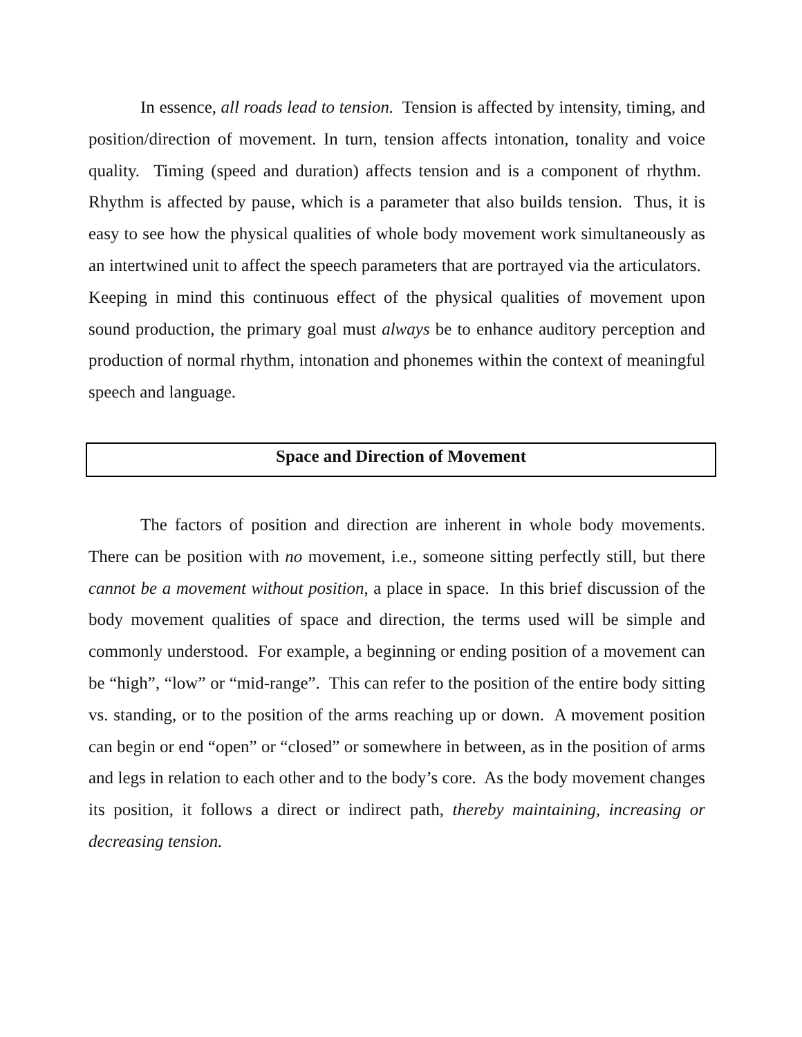In essence, all roads lead to tension. Tension is affected by intensity, timing, and position/direction of movement. In turn, tension affects intonation, tonality and voice quality. Timing (speed and duration) affects tension and is a component of rhythm. Rhythm is affected by pause, which is a parameter that also builds tension. Thus, it is easy to see how the physical qualities of whole body movement work simultaneously as an intertwined unit to affect the speech parameters that are portrayed via the articulators. Keeping in mind this continuous effect of the physical qualities of movement upon sound production, the primary goal must always be to enhance auditory perception and production of normal rhythm, intonation and phonemes within the context of meaningful speech and language.
Space and Direction of Movement
The factors of position and direction are inherent in whole body movements. There can be position with no movement, i.e., someone sitting perfectly still, but there cannot be a movement without position, a place in space. In this brief discussion of the body movement qualities of space and direction, the terms used will be simple and commonly understood. For example, a beginning or ending position of a movement can be “high”, “low” or “mid-range”. This can refer to the position of the entire body sitting vs. standing, or to the position of the arms reaching up or down. A movement position can begin or end “open” or “closed” or somewhere in between, as in the position of arms and legs in relation to each other and to the body’s core. As the body movement changes its position, it follows a direct or indirect path, thereby maintaining, increasing or decreasing tension.